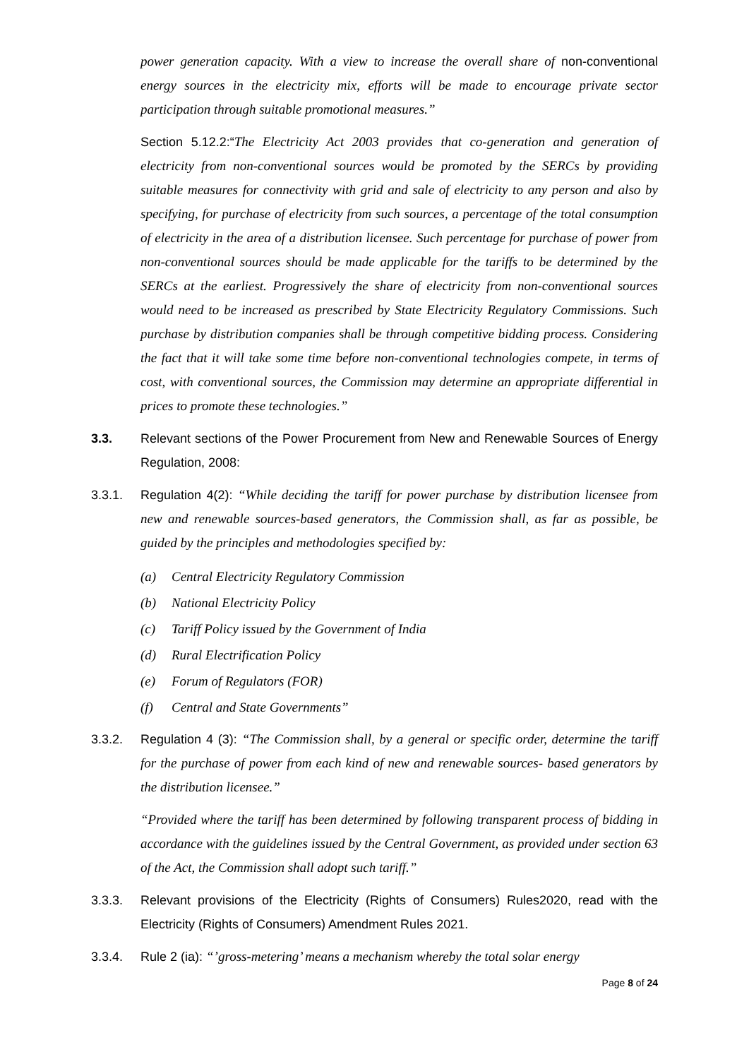power generation capacity. With a view to increase the overall share of non-conventional energy sources in the electricity mix, efforts will be made to encourage private sector participation through suitable promotional measures.”
Section 5.12.2:“The Electricity Act 2003 provides that co-generation and generation of electricity from non-conventional sources would be promoted by the SERCs by providing suitable measures for connectivity with grid and sale of electricity to any person and also by specifying, for purchase of electricity from such sources, a percentage of the total consumption of electricity in the area of a distribution licensee. Such percentage for purchase of power from non-conventional sources should be made applicable for the tariffs to be determined by the SERCs at the earliest. Progressively the share of electricity from non-conventional sources would need to be increased as prescribed by State Electricity Regulatory Commissions. Such purchase by distribution companies shall be through competitive bidding process. Considering the fact that it will take some time before non-conventional technologies compete, in terms of cost, with conventional sources, the Commission may determine an appropriate differential in prices to promote these technologies.”
3.3. Relevant sections of the Power Procurement from New and Renewable Sources of Energy Regulation, 2008:
3.3.1. Regulation 4(2): “While deciding the tariff for power purchase by distribution licensee from new and renewable sources-based generators, the Commission shall, as far as possible, be guided by the principles and methodologies specified by:
(a) Central Electricity Regulatory Commission
(b) National Electricity Policy
(c) Tariff Policy issued by the Government of India
(d) Rural Electrification Policy
(e) Forum of Regulators (FOR)
(f) Central and State Governments”
3.3.2. Regulation 4 (3): “The Commission shall, by a general or specific order, determine the tariff for the purchase of power from each kind of new and renewable sources- based generators by the distribution licensee.”
“Provided where the tariff has been determined by following transparent process of bidding in accordance with the guidelines issued by the Central Government, as provided under section 63 of the Act, the Commission shall adopt such tariff.”
3.3.3. Relevant provisions of the Electricity (Rights of Consumers) Rules2020, read with the Electricity (Rights of Consumers) Amendment Rules 2021.
3.3.4. Rule 2 (ia): “’gross-metering’ means a mechanism whereby the total solar energy
Page 8 of 24